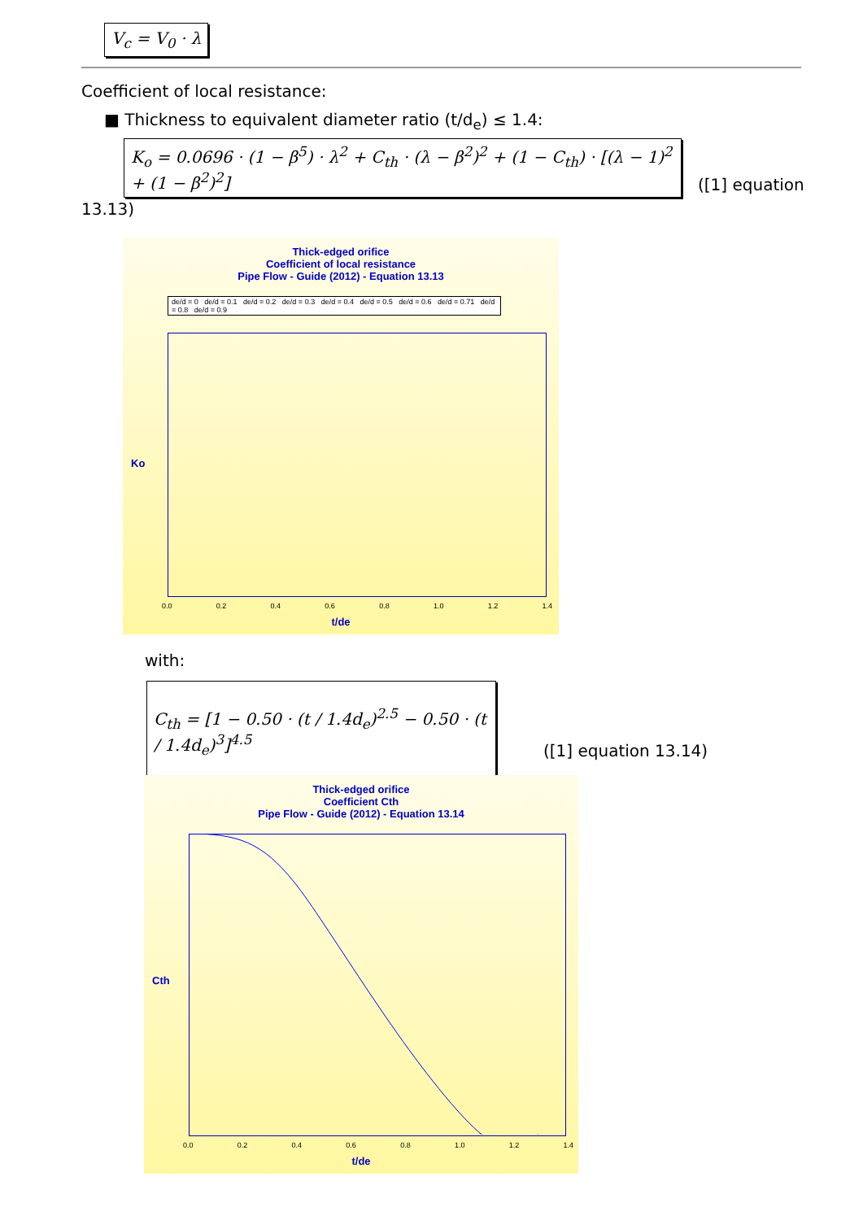V<sub>c</sub> = V<sub>0</sub> · λ
Coefficient of local resistance:
■ Thickness to equivalent diameter ratio (t/d<sub>e</sub>) ≤ 1.4:
K<sub>o</sub> = 0.0696 · (1 − β<sup>5</sup>) · λ<sup>2</sup> + C<sub>th</sub> · (λ − β<sup>2</sup>)<sup>2</sup> + (1 − C<sub>th</sub>) · [(λ − 1)<sup>2</sup> + (1 − β<sup>2</sup>)<sup>2</sup>]
([1] equation
13.13)
Thick-edged orifice
Coefficient of local resistance
Pipe Flow - Guide (2012) - Equation 13.13
de/d = 0 de/d = 0.1 de/d = 0.2 de/d = 0.3 de/d = 0.4 de/d = 0.5 de/d = 0.6 de/d = 0.71 de/d = 0.8 de/d = 0.9
Ko
0.0 0.2 0.4 0.6 0.8 1.0 1.2 1.4
t/de
with:
C<sub>th</sub> = [1 − 0.50 · (t / 1.4d<sub>e</sub>)<sup>2.5</sup> − 0.50 · (t / 1.4d<sub>e</sub>)<sup>3</sup>]<sup>4.5</sup>
([1] equation 13.14)
Thick-edged orifice
Coefficient Cth
Pipe Flow - Guide (2012) - Equation 13.14
Cth
0.0 0.2 0.4 0.6 0.8 1.0 1.2 1.4
t/de